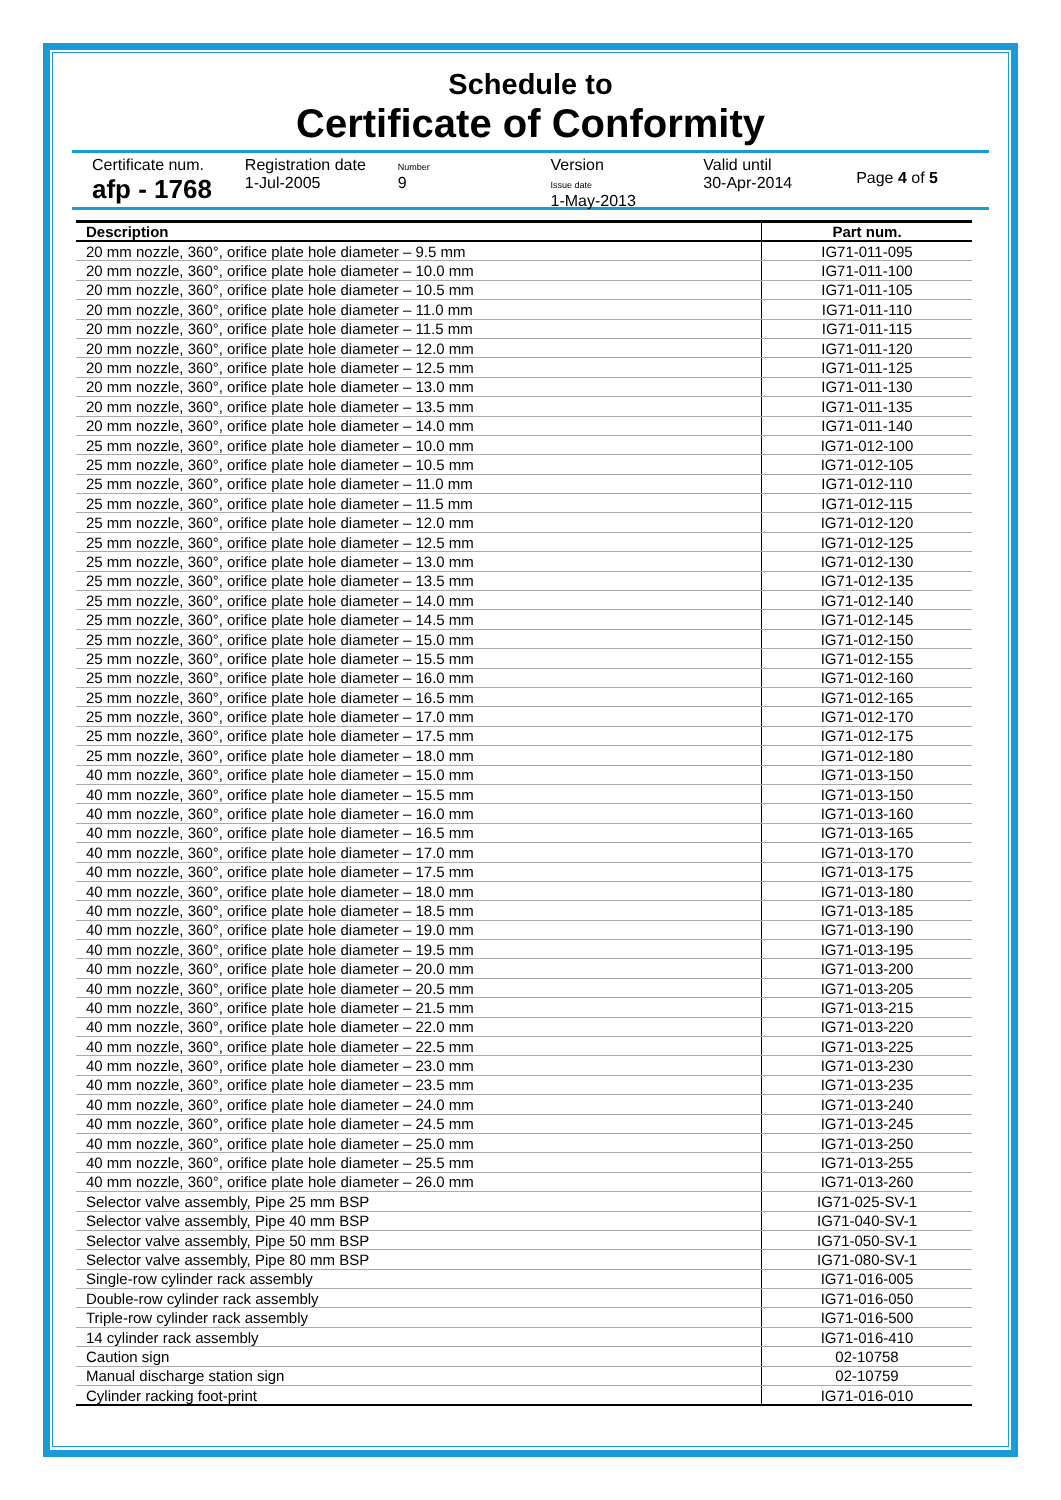Schedule to
Certificate of Conformity
Certificate num.
afp - 1768
Registration date
1-Jul-2005
Number
9
Version
Issue date
1-May-2013
Valid until
30-Apr-2014
Page 4 of 5
| Description | Part num. |
| --- | --- |
| 20 mm nozzle, 360°, orifice plate hole diameter – 9.5 mm | IG71-011-095 |
| 20 mm nozzle, 360°, orifice plate hole diameter – 10.0 mm | IG71-011-100 |
| 20 mm nozzle, 360°, orifice plate hole diameter – 10.5 mm | IG71-011-105 |
| 20 mm nozzle, 360°, orifice plate hole diameter – 11.0 mm | IG71-011-110 |
| 20 mm nozzle, 360°, orifice plate hole diameter – 11.5 mm | IG71-011-115 |
| 20 mm nozzle, 360°, orifice plate hole diameter – 12.0 mm | IG71-011-120 |
| 20 mm nozzle, 360°, orifice plate hole diameter – 12.5 mm | IG71-011-125 |
| 20 mm nozzle, 360°, orifice plate hole diameter – 13.0 mm | IG71-011-130 |
| 20 mm nozzle, 360°, orifice plate hole diameter – 13.5 mm | IG71-011-135 |
| 20 mm nozzle, 360°, orifice plate hole diameter – 14.0 mm | IG71-011-140 |
| 25 mm nozzle, 360°, orifice plate hole diameter – 10.0 mm | IG71-012-100 |
| 25 mm nozzle, 360°, orifice plate hole diameter – 10.5 mm | IG71-012-105 |
| 25 mm nozzle, 360°, orifice plate hole diameter – 11.0 mm | IG71-012-110 |
| 25 mm nozzle, 360°, orifice plate hole diameter – 11.5 mm | IG71-012-115 |
| 25 mm nozzle, 360°, orifice plate hole diameter – 12.0 mm | IG71-012-120 |
| 25 mm nozzle, 360°, orifice plate hole diameter – 12.5 mm | IG71-012-125 |
| 25 mm nozzle, 360°, orifice plate hole diameter – 13.0 mm | IG71-012-130 |
| 25 mm nozzle, 360°, orifice plate hole diameter – 13.5 mm | IG71-012-135 |
| 25 mm nozzle, 360°, orifice plate hole diameter – 14.0 mm | IG71-012-140 |
| 25 mm nozzle, 360°, orifice plate hole diameter – 14.5 mm | IG71-012-145 |
| 25 mm nozzle, 360°, orifice plate hole diameter – 15.0 mm | IG71-012-150 |
| 25 mm nozzle, 360°, orifice plate hole diameter – 15.5 mm | IG71-012-155 |
| 25 mm nozzle, 360°, orifice plate hole diameter – 16.0 mm | IG71-012-160 |
| 25 mm nozzle, 360°, orifice plate hole diameter – 16.5 mm | IG71-012-165 |
| 25 mm nozzle, 360°, orifice plate hole diameter – 17.0 mm | IG71-012-170 |
| 25 mm nozzle, 360°, orifice plate hole diameter – 17.5 mm | IG71-012-175 |
| 25 mm nozzle, 360°, orifice plate hole diameter – 18.0 mm | IG71-012-180 |
| 40 mm nozzle, 360°, orifice plate hole diameter – 15.0 mm | IG71-013-150 |
| 40 mm nozzle, 360°, orifice plate hole diameter – 15.5 mm | IG71-013-150 |
| 40 mm nozzle, 360°, orifice plate hole diameter – 16.0 mm | IG71-013-160 |
| 40 mm nozzle, 360°, orifice plate hole diameter – 16.5 mm | IG71-013-165 |
| 40 mm nozzle, 360°, orifice plate hole diameter – 17.0 mm | IG71-013-170 |
| 40 mm nozzle, 360°, orifice plate hole diameter – 17.5 mm | IG71-013-175 |
| 40 mm nozzle, 360°, orifice plate hole diameter – 18.0 mm | IG71-013-180 |
| 40 mm nozzle, 360°, orifice plate hole diameter – 18.5 mm | IG71-013-185 |
| 40 mm nozzle, 360°, orifice plate hole diameter – 19.0 mm | IG71-013-190 |
| 40 mm nozzle, 360°, orifice plate hole diameter – 19.5 mm | IG71-013-195 |
| 40 mm nozzle, 360°, orifice plate hole diameter – 20.0 mm | IG71-013-200 |
| 40 mm nozzle, 360°, orifice plate hole diameter – 20.5 mm | IG71-013-205 |
| 40 mm nozzle, 360°, orifice plate hole diameter – 21.5 mm | IG71-013-215 |
| 40 mm nozzle, 360°, orifice plate hole diameter – 22.0 mm | IG71-013-220 |
| 40 mm nozzle, 360°, orifice plate hole diameter – 22.5 mm | IG71-013-225 |
| 40 mm nozzle, 360°, orifice plate hole diameter – 23.0 mm | IG71-013-230 |
| 40 mm nozzle, 360°, orifice plate hole diameter – 23.5 mm | IG71-013-235 |
| 40 mm nozzle, 360°, orifice plate hole diameter – 24.0 mm | IG71-013-240 |
| 40 mm nozzle, 360°, orifice plate hole diameter – 24.5 mm | IG71-013-245 |
| 40 mm nozzle, 360°, orifice plate hole diameter – 25.0 mm | IG71-013-250 |
| 40 mm nozzle, 360°, orifice plate hole diameter – 25.5 mm | IG71-013-255 |
| 40 mm nozzle, 360°, orifice plate hole diameter – 26.0 mm | IG71-013-260 |
| Selector valve assembly, Pipe 25 mm BSP | IG71-025-SV-1 |
| Selector valve assembly, Pipe 40 mm BSP | IG71-040-SV-1 |
| Selector valve assembly, Pipe 50 mm BSP | IG71-050-SV-1 |
| Selector valve assembly, Pipe 80 mm BSP | IG71-080-SV-1 |
| Single-row cylinder rack assembly | IG71-016-005 |
| Double-row cylinder rack assembly | IG71-016-050 |
| Triple-row cylinder rack assembly | IG71-016-500 |
| 14 cylinder rack assembly | IG71-016-410 |
| Caution sign | 02-10758 |
| Manual discharge station sign | 02-10759 |
| Cylinder racking foot-print | IG71-016-010 |